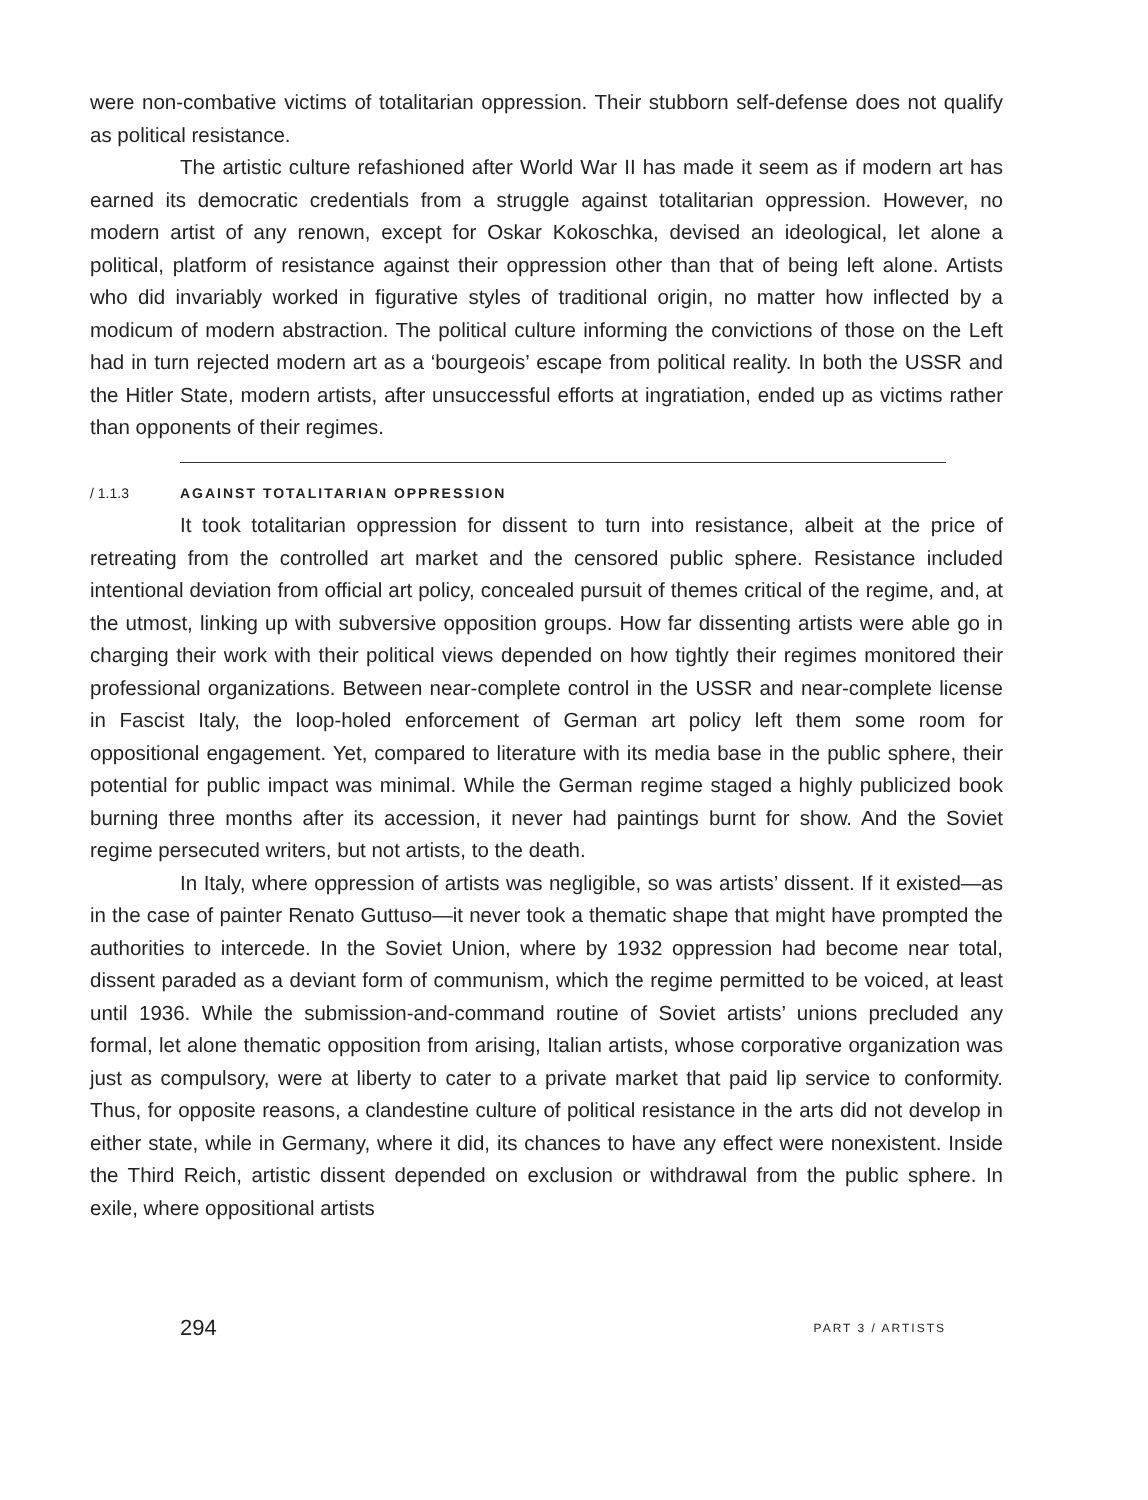were non-combative victims of totalitarian oppression. Their stubborn self-defense does not qualify as political resistance.
The artistic culture refashioned after World War II has made it seem as if modern art has earned its democratic credentials from a struggle against totalitarian oppression. However, no modern artist of any renown, except for Oskar Kokoschka, devised an ideological, let alone a political, platform of resistance against their oppression other than that of being left alone. Artists who did invariably worked in figurative styles of traditional origin, no matter how inflected by a modicum of modern abstraction. The political culture informing the convictions of those on the Left had in turn rejected modern art as a ‘bourgeois’ escape from political reality. In both the USSR and the Hitler State, modern artists, after unsuccessful efforts at ingratiation, ended up as victims rather than opponents of their regimes.
/ 1.1.3 AGAINST TOTALITARIAN OPPRESSION
It took totalitarian oppression for dissent to turn into resistance, albeit at the price of retreating from the controlled art market and the censored public sphere. Resistance included intentional deviation from official art policy, concealed pursuit of themes critical of the regime, and, at the utmost, linking up with subversive opposition groups. How far dissenting artists were able go in charging their work with their political views depended on how tightly their regimes monitored their professional organizations. Between near-complete control in the USSR and near-complete license in Fascist Italy, the loop-holed enforcement of German art policy left them some room for oppositional engagement. Yet, compared to literature with its media base in the public sphere, their potential for public impact was minimal. While the German regime staged a highly publicized book burning three months after its accession, it never had paintings burnt for show. And the Soviet regime persecuted writers, but not artists, to the death.
In Italy, where oppression of artists was negligible, so was artists’ dissent. If it existed—as in the case of painter Renato Guttuso—it never took a thematic shape that might have prompted the authorities to intercede. In the Soviet Union, where by 1932 oppression had become near total, dissent paraded as a deviant form of communism, which the regime permitted to be voiced, at least until 1936. While the submission-and-command routine of Soviet artists’ unions precluded any formal, let alone thematic opposition from arising, Italian artists, whose corporative organization was just as compulsory, were at liberty to cater to a private market that paid lip service to conformity. Thus, for opposite reasons, a clandestine culture of political resistance in the arts did not develop in either state, while in Germany, where it did, its chances to have any effect were nonexistent. Inside the Third Reich, artistic dissent depended on exclusion or withdrawal from the public sphere. In exile, where oppositional artists
294 PART 3 / ARTISTS